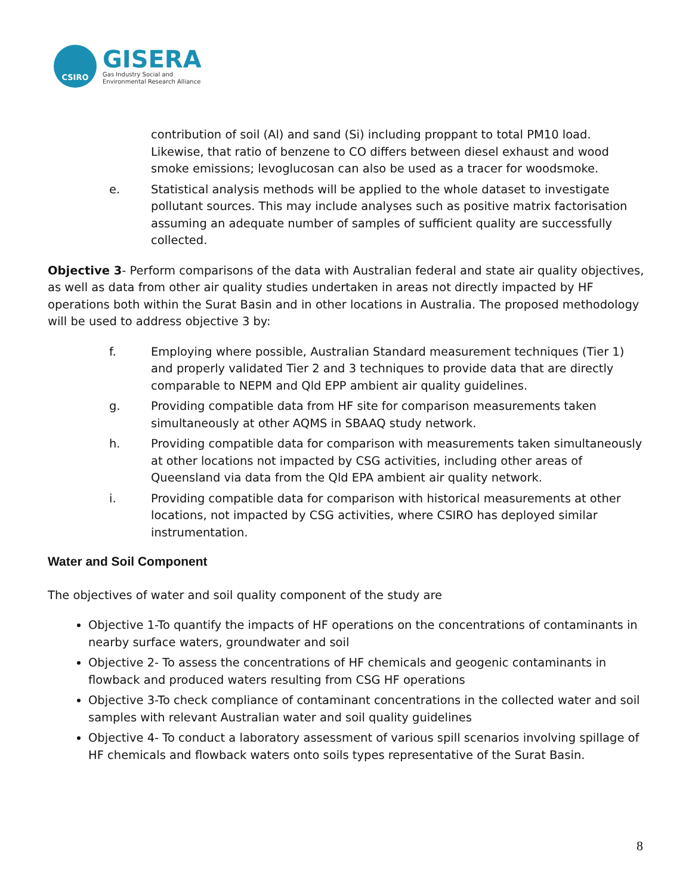CSIRO
GISERA
Gas Industry Social and
Environmental Research Alliance
contribution of soil (Al) and sand (Si) including proppant to total PM10 load. Likewise, that ratio of benzene to CO differs between diesel exhaust and wood smoke emissions; levoglucosan can also be used as a tracer for woodsmoke.
e. Statistical analysis methods will be applied to the whole dataset to investigate pollutant sources. This may include analyses such as positive matrix factorisation assuming an adequate number of samples of sufficient quality are successfully collected.
Objective 3- Perform comparisons of the data with Australian federal and state air quality objectives, as well as data from other air quality studies undertaken in areas not directly impacted by HF operations both within the Surat Basin and in other locations in Australia. The proposed methodology will be used to address objective 3 by:
f. Employing where possible, Australian Standard measurement techniques (Tier 1) and properly validated Tier 2 and 3 techniques to provide data that are directly comparable to NEPM and Qld EPP ambient air quality guidelines.
g. Providing compatible data from HF site for comparison measurements taken simultaneously at other AQMS in SBAAQ study network.
h. Providing compatible data for comparison with measurements taken simultaneously at other locations not impacted by CSG activities, including other areas of Queensland via data from the Qld EPA ambient air quality network.
i. Providing compatible data for comparison with historical measurements at other locations, not impacted by CSG activities, where CSIRO has deployed similar instrumentation.
Water and Soil Component
The objectives of water and soil quality component of the study are
Objective 1-To quantify the impacts of HF operations on the concentrations of contaminants in nearby surface waters, groundwater and soil
Objective 2- To assess the concentrations of HF chemicals and geogenic contaminants in flowback and produced waters resulting from CSG HF operations
Objective 3-To check compliance of contaminant concentrations in the collected water and soil samples with relevant Australian water and soil quality guidelines
Objective 4- To conduct a laboratory assessment of various spill scenarios involving spillage of HF chemicals and flowback waters onto soils types representative of the Surat Basin.
8